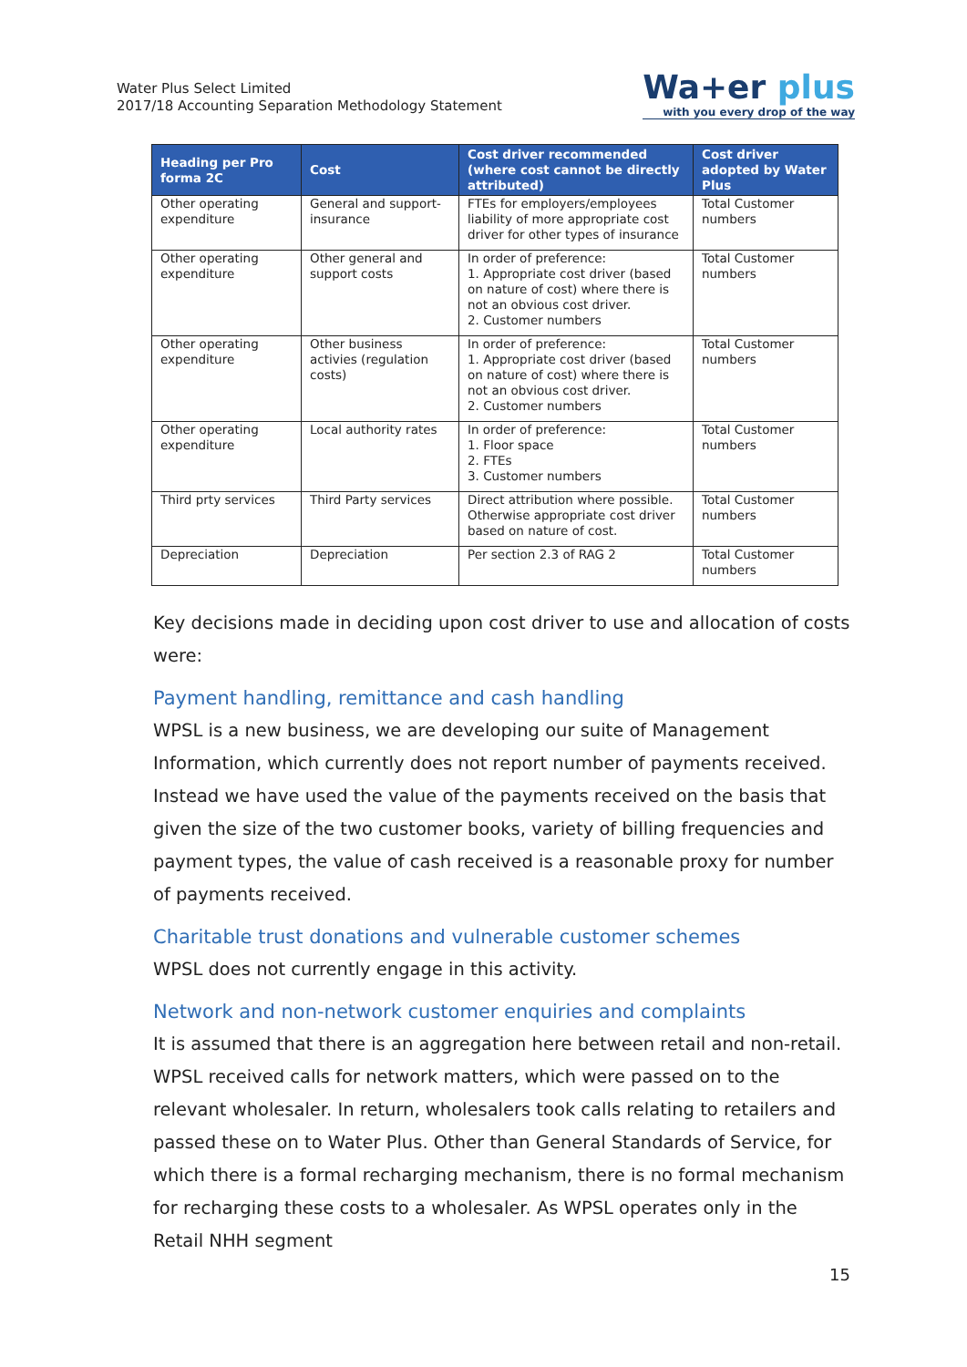Water Plus Select Limited
2017/18 Accounting Separation Methodology Statement
Wa+er plus
with you every drop of the way
| Heading per Pro forma 2C | Cost | Cost driver recommended (where cost cannot be directly attributed) | Cost driver adopted by Water Plus |
| --- | --- | --- | --- |
| Other operating expenditure | General and support-insurance | FTEs for employers/employees liability of more appropriate cost driver for other types of insurance | Total Customer numbers |
| Other operating expenditure | Other general and support costs | In order of preference: 1. Appropriate cost driver (based on nature of cost) where there is not an obvious cost driver. 2. Customer numbers | Total Customer numbers |
| Other operating expenditure | Other business activies (regulation costs) | In order of preference: 1. Appropriate cost driver (based on nature of cost) where there is not an obvious cost driver. 2. Customer numbers | Total Customer numbers |
| Other operating expenditure | Local authority rates | In order of preference: 1. Floor space 2. FTEs 3. Customer numbers | Total Customer numbers |
| Third prty services | Third Party services | Direct attribution where possible. Otherwise appropriate cost driver based on nature of cost. | Total Customer numbers |
| Depreciation | Depreciation | Per section 2.3 of RAG 2 | Total Customer numbers |
Key decisions made in deciding upon cost driver to use and allocation of costs were:
Payment handling, remittance and cash handling
WPSL is a new business, we are developing our suite of Management Information, which currently does not report number of payments received. Instead we have used the value of the payments received on the basis that given the size of the two customer books, variety of billing frequencies and payment types, the value of cash received is a reasonable proxy for number of payments received.
Charitable trust donations and vulnerable customer schemes
WPSL does not currently engage in this activity.
Network and non-network customer enquiries and complaints
It is assumed that there is an aggregation here between retail and non-retail. WPSL received calls for network matters, which were passed on to the relevant wholesaler. In return, wholesalers took calls relating to retailers and passed these on to Water Plus. Other than General Standards of Service, for which there is a formal recharging mechanism, there is no formal mechanism for recharging these costs to a wholesaler. As WPSL operates only in the Retail NHH segment
15